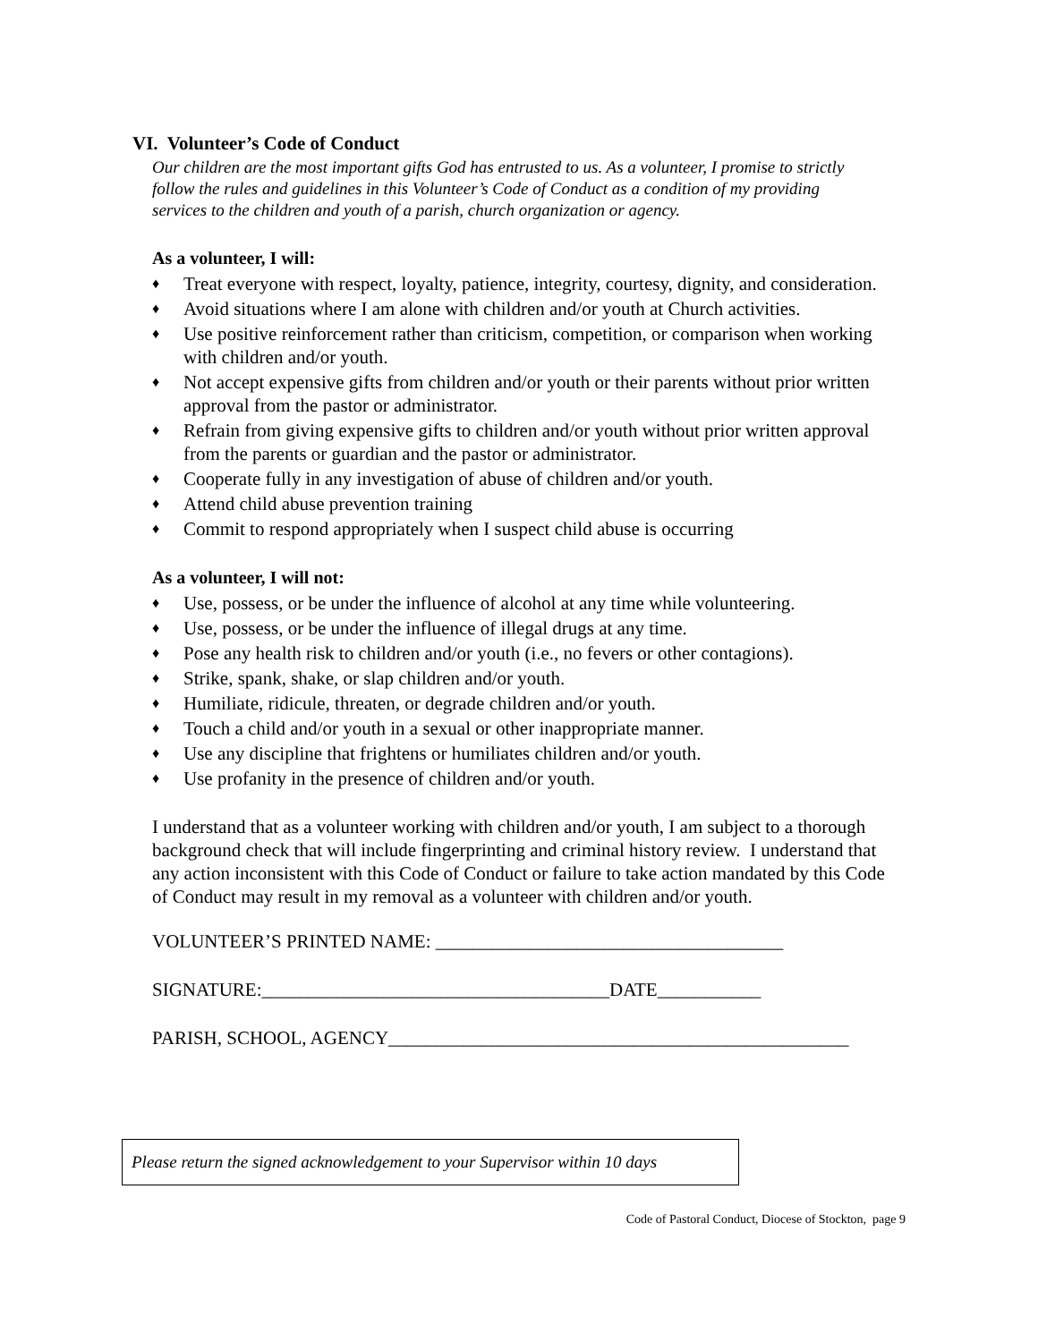VI. Volunteer’s Code of Conduct
Our children are the most important gifts God has entrusted to us. As a volunteer, I promise to strictly follow the rules and guidelines in this Volunteer’s Code of Conduct as a condition of my providing services to the children and youth of a parish, church organization or agency.
As a volunteer, I will:
♦ Treat everyone with respect, loyalty, patience, integrity, courtesy, dignity, and consideration.
♦ Avoid situations where I am alone with children and/or youth at Church activities.
♦ Use positive reinforcement rather than criticism, competition, or comparison when working with children and/or youth.
♦ Not accept expensive gifts from children and/or youth or their parents without prior written approval from the pastor or administrator.
♦ Refrain from giving expensive gifts to children and/or youth without prior written approval from the parents or guardian and the pastor or administrator.
♦ Cooperate fully in any investigation of abuse of children and/or youth.
♦ Attend child abuse prevention training
♦ Commit to respond appropriately when I suspect child abuse is occurring
As a volunteer, I will not:
♦ Use, possess, or be under the influence of alcohol at any time while volunteering.
♦ Use, possess, or be under the influence of illegal drugs at any time.
♦ Pose any health risk to children and/or youth (i.e., no fevers or other contagions).
♦ Strike, spank, shake, or slap children and/or youth.
♦ Humiliate, ridicule, threaten, or degrade children and/or youth.
♦ Touch a child and/or youth in a sexual or other inappropriate manner.
♦ Use any discipline that frightens or humiliates children and/or youth.
♦ Use profanity in the presence of children and/or youth.
I understand that as a volunteer working with children and/or youth, I am subject to a thorough background check that will include fingerprinting and criminal history review. I understand that any action inconsistent with this Code of Conduct or failure to take action mandated by this Code of Conduct may result in my removal as a volunteer with children and/or youth.
VOLUNTEER’S PRINTED NAME: _____________________________________
SIGNATURE:_____________________________________DATE___________
PARISH, SCHOOL, AGENCY_________________________________________________
Please return the signed acknowledgement to your Supervisor within 10 days
Code of Pastoral Conduct, Diocese of Stockton, page 9